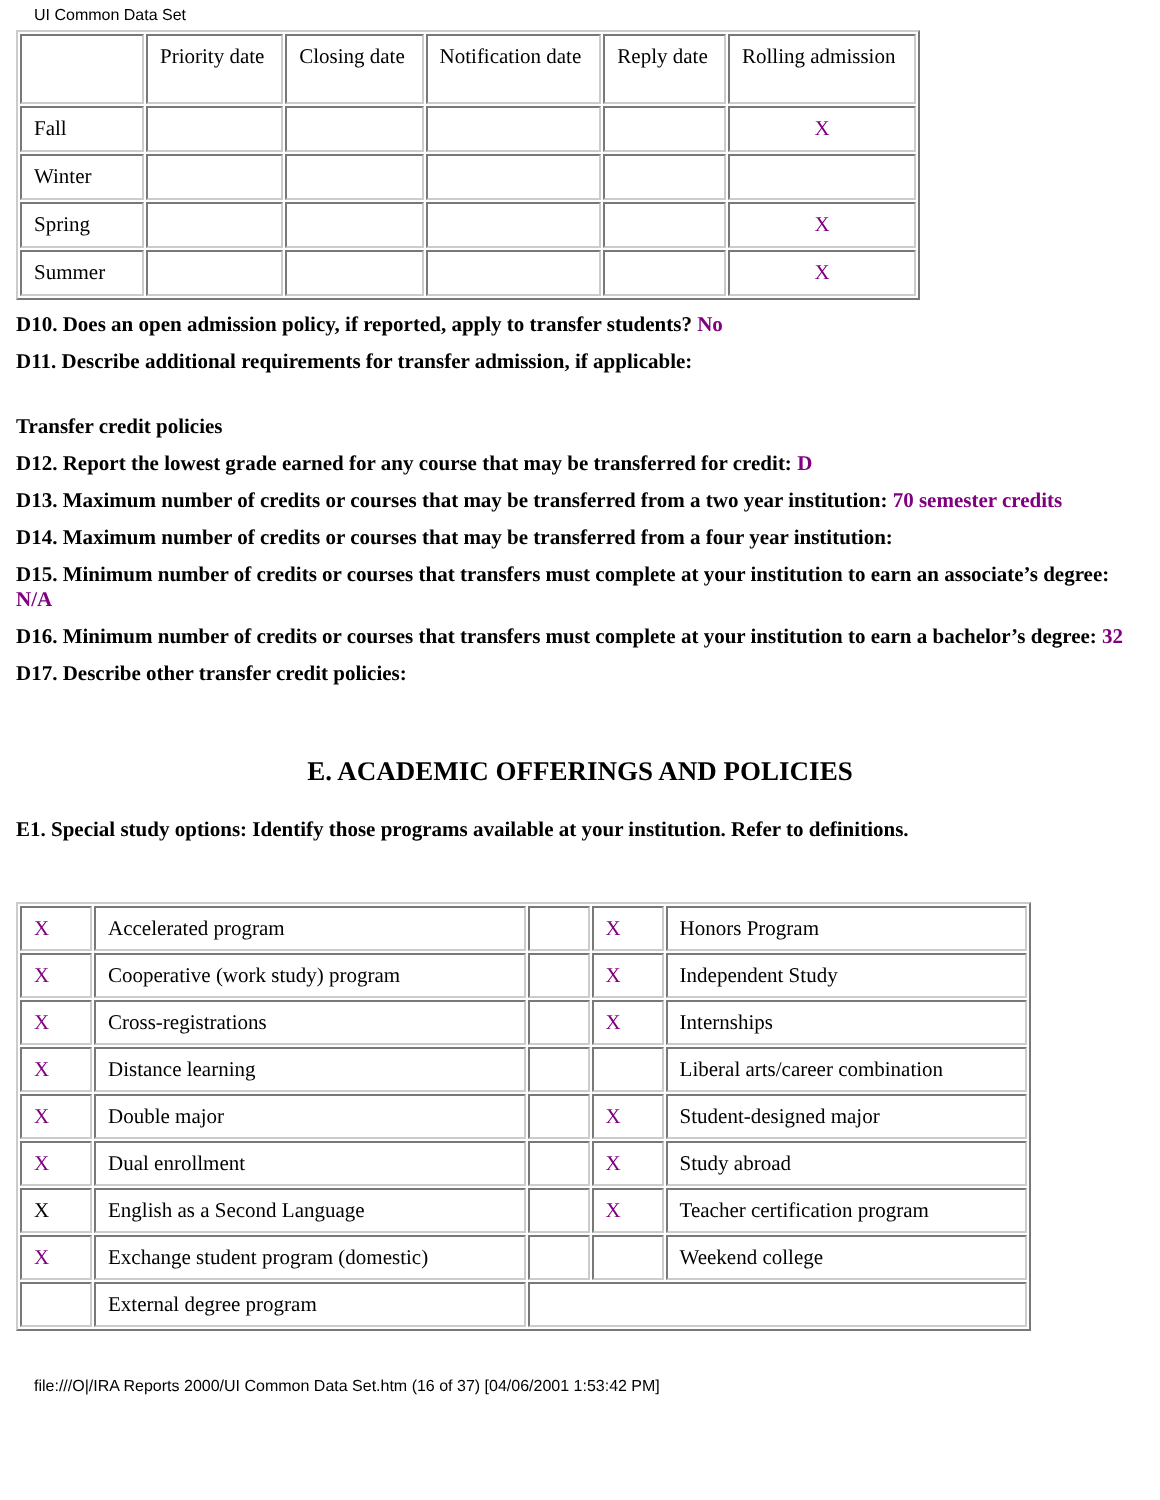UI Common Data Set
| | Priority date | Closing date | Notification date | Reply date | Rolling admission |
| Fall | | | | | X |
| Winter | | | | | |
| Spring | | | | | X |
| Summer | | | | | X |
D10. Does an open admission policy, if reported, apply to transfer students? No
D11. Describe additional requirements for transfer admission, if applicable:
Transfer credit policies
D12. Report the lowest grade earned for any course that may be transferred for credit: D
D13. Maximum number of credits or courses that may be transferred from a two year institution: 70 semester credits
D14. Maximum number of credits or courses that may be transferred from a four year institution:
D15. Minimum number of credits or courses that transfers must complete at your institution to earn an associate’s degree: N/A
D16. Minimum number of credits or courses that transfers must complete at your institution to earn a bachelor’s degree: 32
D17. Describe other transfer credit policies:
E. ACADEMIC OFFERINGS AND POLICIES
E1. Special study options: Identify those programs available at your institution. Refer to definitions.
| X | Accelerated program | | X | Honors Program |
| X | Cooperative (work study) program | | X | Independent Study |
| X | Cross-registrations | | X | Internships |
| X | Distance learning | | | Liberal arts/career combination |
| X | Double major | | X | Student-designed major |
| X | Dual enrollment | | X | Study abroad |
| X | English as a Second Language | | X | Teacher certification program |
| X | Exchange student program (domestic) | | | Weekend college |
| | External degree program | | | |
file:///O|/IRA Reports 2000/UI Common Data Set.htm (16 of 37) [04/06/2001 1:53:42 PM]